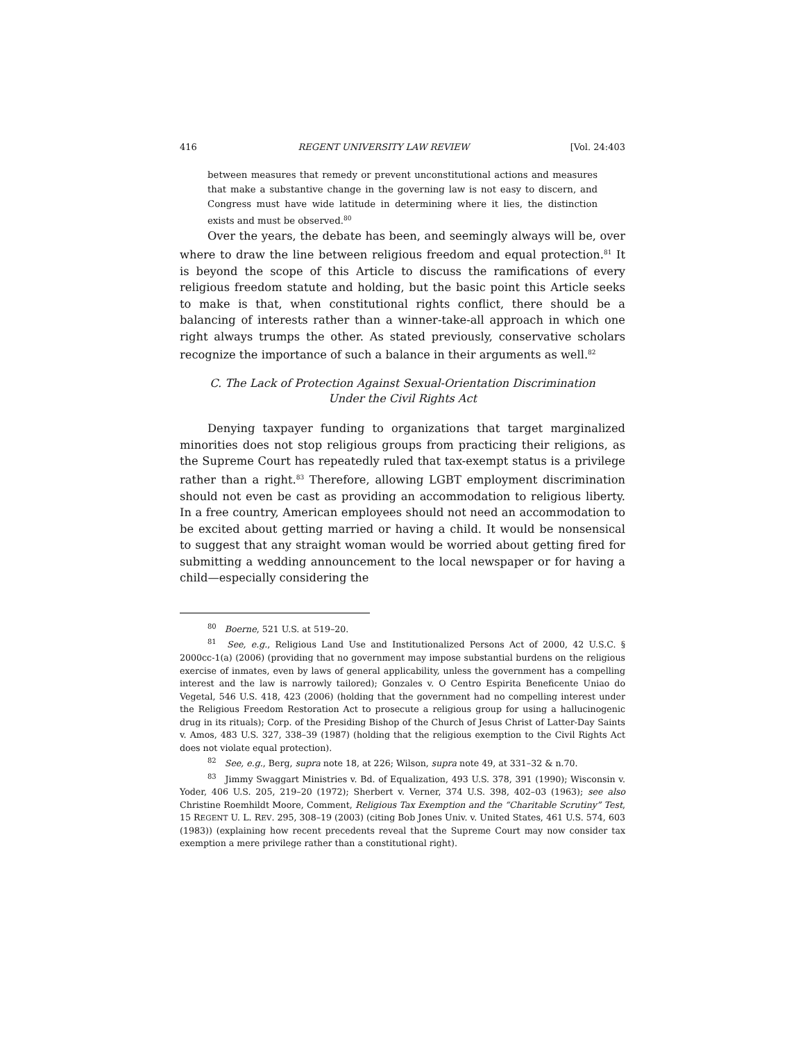416 REGENT UNIVERSITY LAW REVIEW [Vol. 24:403
between measures that remedy or prevent unconstitutional actions and measures that make a substantive change in the governing law is not easy to discern, and Congress must have wide latitude in determining where it lies, the distinction exists and must be observed.<sup>80</sup>
Over the years, the debate has been, and seemingly always will be, over where to draw the line between religious freedom and equal protection.<sup>81</sup> It is beyond the scope of this Article to discuss the ramifications of every religious freedom statute and holding, but the basic point this Article seeks to make is that, when constitutional rights conflict, there should be a balancing of interests rather than a winner-take-all approach in which one right always trumps the other. As stated previously, conservative scholars recognize the importance of such a balance in their arguments as well.<sup>82</sup>
C. The Lack of Protection Against Sexual-Orientation Discrimination
Under the Civil Rights Act
Denying taxpayer funding to organizations that target marginalized minorities does not stop religious groups from practicing their religions, as the Supreme Court has repeatedly ruled that tax-exempt status is a privilege rather than a right.<sup>83</sup> Therefore, allowing LGBT employment discrimination should not even be cast as providing an accommodation to religious liberty. In a free country, American employees should not need an accommodation to be excited about getting married or having a child. It would be nonsensical to suggest that any straight woman would be worried about getting fired for submitting a wedding announcement to the local newspaper or for having a child—especially considering the
<sup>80</sup> Boerne, 521 U.S. at 519–20.
<sup>81</sup> See, e.g., Religious Land Use and Institutionalized Persons Act of 2000, 42 U.S.C. § 2000cc-1(a) (2006) (providing that no government may impose substantial burdens on the religious exercise of inmates, even by laws of general applicability, unless the government has a compelling interest and the law is narrowly tailored); Gonzales v. O Centro Espirita Beneficente Uniao do Vegetal, 546 U.S. 418, 423 (2006) (holding that the government had no compelling interest under the Religious Freedom Restoration Act to prosecute a religious group for using a hallucinogenic drug in its rituals); Corp. of the Presiding Bishop of the Church of Jesus Christ of Latter-Day Saints v. Amos, 483 U.S. 327, 338–39 (1987) (holding that the religious exemption to the Civil Rights Act does not violate equal protection).
<sup>82</sup> See, e.g., Berg, supra note 18, at 226; Wilson, supra note 49, at 331–32 & n.70.
<sup>83</sup> Jimmy Swaggart Ministries v. Bd. of Equalization, 493 U.S. 378, 391 (1990); Wisconsin v. Yoder, 406 U.S. 205, 219–20 (1972); Sherbert v. Verner, 374 U.S. 398, 402–03 (1963); see also Christine Roemhildt Moore, Comment, Religious Tax Exemption and the “Charitable Scrutiny” Test, 15 REGENT U. L. REV. 295, 308–19 (2003) (citing Bob Jones Univ. v. United States, 461 U.S. 574, 603 (1983)) (explaining how recent precedents reveal that the Supreme Court may now consider tax exemption a mere privilege rather than a constitutional right).